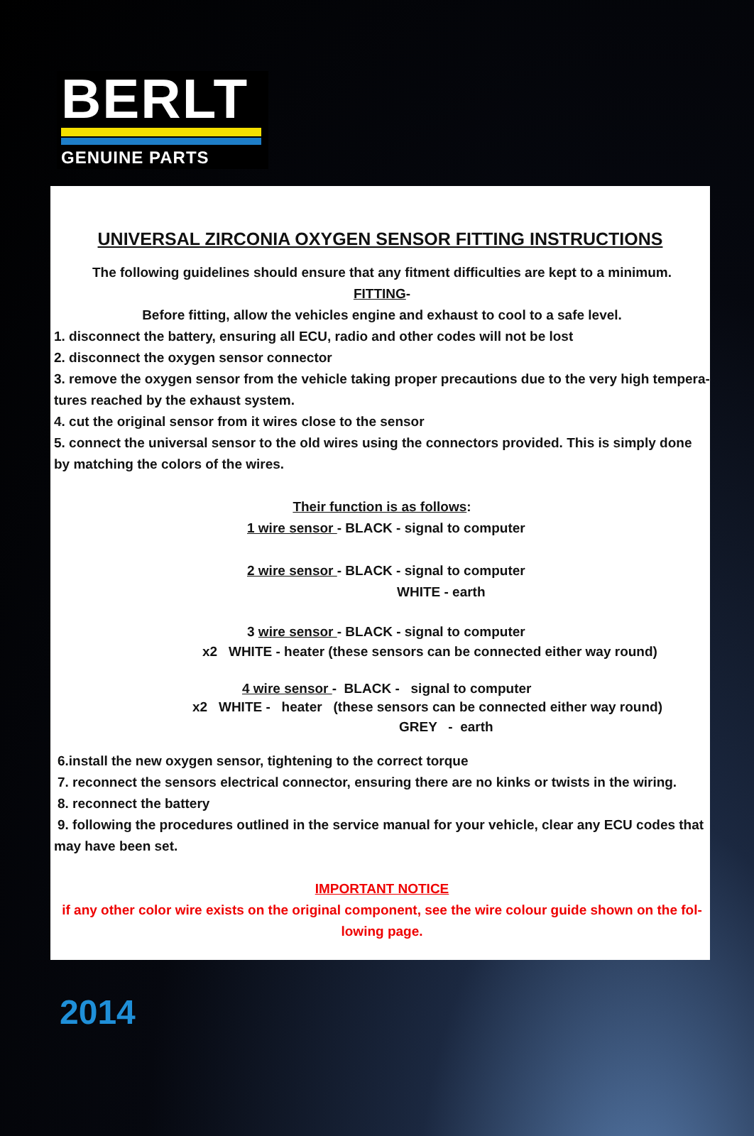BERLT
GENUINE PARTS
UNIVERSAL ZIRCONIA OXYGEN SENSOR FITTING INSTRUCTIONS
The following guidelines should ensure that any fitment difficulties are kept to a minimum.
FITTING-
Before fitting, allow the vehicles engine and exhaust to cool to a safe level.
1. disconnect the battery, ensuring all ECU, radio and other codes will not be lost
2. disconnect the oxygen sensor connector
3. remove the oxygen sensor from the vehicle taking proper precautions due to the very high tempera-tures reached by the exhaust system.
4. cut the original sensor from it wires close to the sensor
5. connect the universal sensor to the old wires using the connectors provided. This is simply done by matching the colors of the wires.
Their function is as follows:
1 wire sensor - BLACK - signal to computer
2 wire sensor - BLACK - signal to computer
WHITE - earth
3 wire sensor - BLACK - signal to computer
x2 WHITE - heater (these sensors can be connected either way round)
4 wire sensor - BLACK - signal to computer
x2 WHITE - heater (these sensors can be connected either way round)
GREY - earth
6.install the new oxygen sensor, tightening to the correct torque
7. reconnect the sensors electrical connector, ensuring there are no kinks or twists in the wiring.
8. reconnect the battery
9. following the procedures outlined in the service manual for your vehicle, clear any ECU codes that
may have been set.
IMPORTANT NOTICE
if any other color wire exists on the original component, see the wire colour guide shown on the fol-lowing page.
2014